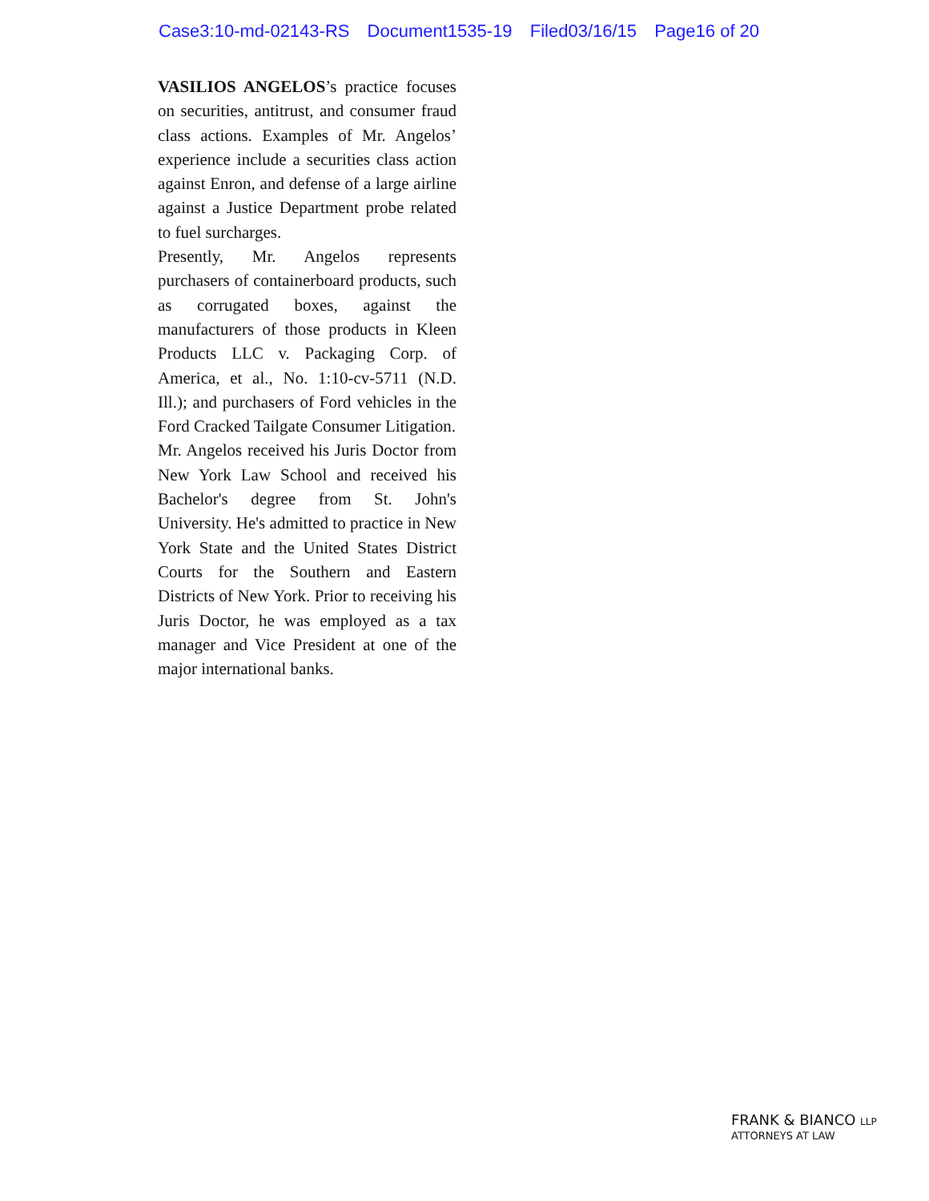Case3:10-md-02143-RS Document1535-19 Filed03/16/15 Page16 of 20
VASILIOS ANGELOS’s practice focuses on securities, antitrust, and consumer fraud class actions. Examples of Mr. Angelos’ experience include a securities class action against Enron, and defense of a large airline against a Justice Department probe related to fuel surcharges.
Presently, Mr. Angelos represents purchasers of containerboard products, such as corrugated boxes, against the manufacturers of those products in Kleen Products LLC v. Packaging Corp. of America, et al., No. 1:10-cv-5711 (N.D. Ill.); and purchasers of Ford vehicles in the Ford Cracked Tailgate Consumer Litigation.
Mr. Angelos received his Juris Doctor from New York Law School and received his Bachelor's degree from St. John's University. He's admitted to practice in New York State and the United States District Courts for the Southern and Eastern Districts of New York. Prior to receiving his Juris Doctor, he was employed as a tax manager and Vice President at one of the major international banks.
FRANK & BIANCO LLP
ATTORNEYS AT LAW